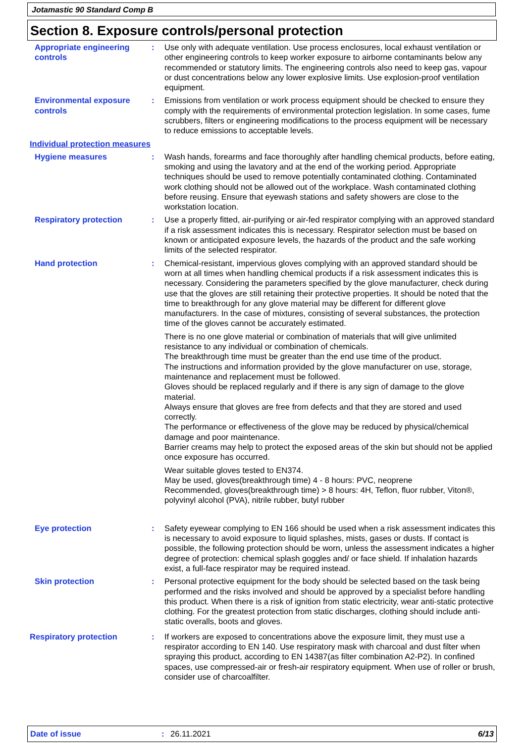Jotamastic 90 Standard Comp B
Section 8. Exposure controls/personal protection
Appropriate engineering controls
: Use only with adequate ventilation. Use process enclosures, local exhaust ventilation or other engineering controls to keep worker exposure to airborne contaminants below any recommended or statutory limits. The engineering controls also need to keep gas, vapour or dust concentrations below any lower explosive limits. Use explosion-proof ventilation equipment.
Environmental exposure controls
: Emissions from ventilation or work process equipment should be checked to ensure they comply with the requirements of environmental protection legislation. In some cases, fume scrubbers, filters or engineering modifications to the process equipment will be necessary to reduce emissions to acceptable levels.
Individual protection measures
Hygiene measures : Wash hands, forearms and face thoroughly after handling chemical products, before eating, smoking and using the lavatory and at the end of the working period. Appropriate techniques should be used to remove potentially contaminated clothing. Contaminated work clothing should not be allowed out of the workplace. Wash contaminated clothing before reusing. Ensure that eyewash stations and safety showers are close to the workstation location.
Respiratory protection : Use a properly fitted, air-purifying or air-fed respirator complying with an approved standard if a risk assessment indicates this is necessary. Respirator selection must be based on known or anticipated exposure levels, the hazards of the product and the safe working limits of the selected respirator.
Hand protection : Chemical-resistant, impervious gloves complying with an approved standard should be worn at all times when handling chemical products if a risk assessment indicates this is necessary. Considering the parameters specified by the glove manufacturer, check during use that the gloves are still retaining their protective properties. It should be noted that the time to breakthrough for any glove material may be different for different glove manufacturers. In the case of mixtures, consisting of several substances, the protection time of the gloves cannot be accurately estimated.
There is no one glove material or combination of materials that will give unlimited resistance to any individual or combination of chemicals.
The breakthrough time must be greater than the end use time of the product.
The instructions and information provided by the glove manufacturer on use, storage, maintenance and replacement must be followed.
Gloves should be replaced regularly and if there is any sign of damage to the glove material.
Always ensure that gloves are free from defects and that they are stored and used correctly.
The performance or effectiveness of the glove may be reduced by physical/chemical damage and poor maintenance.
Barrier creams may help to protect the exposed areas of the skin but should not be applied once exposure has occurred.
Wear suitable gloves tested to EN374.
May be used, gloves(breakthrough time) 4 - 8 hours: PVC, neoprene
Recommended, gloves(breakthrough time) > 8 hours: 4H, Teflon, fluor rubber, Viton®, polyvinyl alcohol (PVA), nitrile rubber, butyl rubber
Eye protection : Safety eyewear complying to EN 166 should be used when a risk assessment indicates this is necessary to avoid exposure to liquid splashes, mists, gases or dusts. If contact is possible, the following protection should be worn, unless the assessment indicates a higher degree of protection: chemical splash goggles and/ or face shield. If inhalation hazards exist, a full-face respirator may be required instead.
Skin protection : Personal protective equipment for the body should be selected based on the task being performed and the risks involved and should be approved by a specialist before handling this product. When there is a risk of ignition from static electricity, wear anti-static protective clothing. For the greatest protection from static discharges, clothing should include anti-static overalls, boots and gloves.
Respiratory protection : If workers are exposed to concentrations above the exposure limit, they must use a respirator according to EN 140. Use respiratory mask with charcoal and dust filter when spraying this product, according to EN 14387(as filter combination A2-P2). In confined spaces, use compressed-air or fresh-air respiratory equipment. When use of roller or brush, consider use of charcoalfilter.
Date of issue: 26.11.2021 6/13